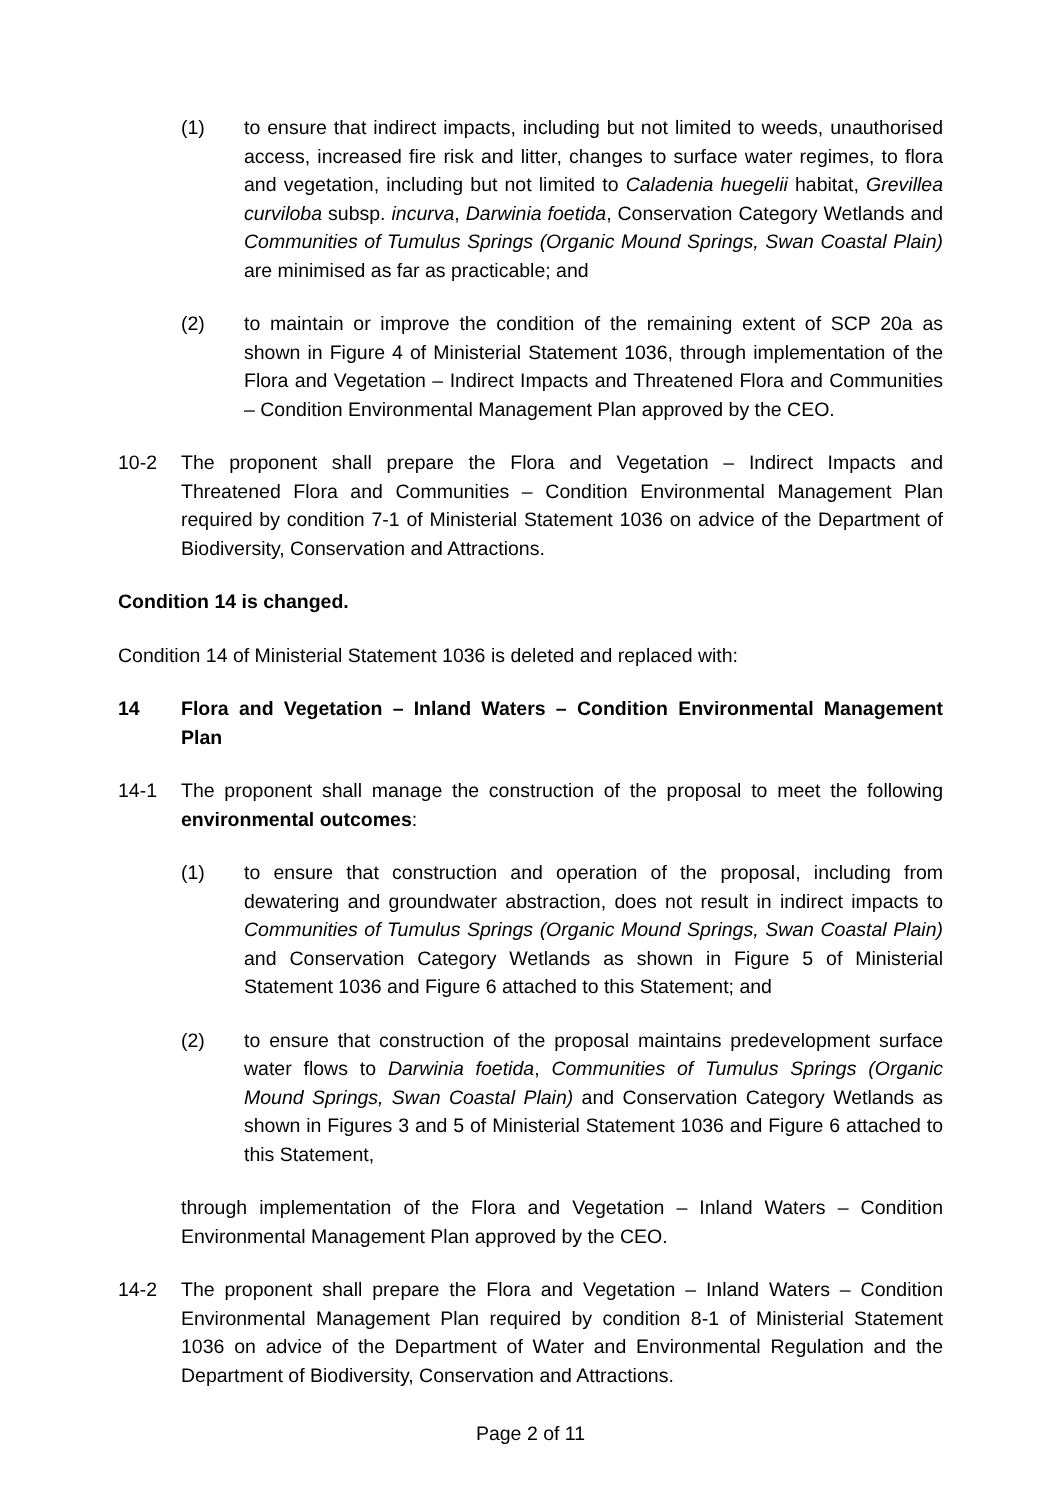(1) to ensure that indirect impacts, including but not limited to weeds, unauthorised access, increased fire risk and litter, changes to surface water regimes, to flora and vegetation, including but not limited to Caladenia huegelii habitat, Grevillea curviloba subsp. incurva, Darwinia foetida, Conservation Category Wetlands and Communities of Tumulus Springs (Organic Mound Springs, Swan Coastal Plain) are minimised as far as practicable; and
(2) to maintain or improve the condition of the remaining extent of SCP 20a as shown in Figure 4 of Ministerial Statement 1036, through implementation of the Flora and Vegetation – Indirect Impacts and Threatened Flora and Communities – Condition Environmental Management Plan approved by the CEO.
10-2 The proponent shall prepare the Flora and Vegetation – Indirect Impacts and Threatened Flora and Communities – Condition Environmental Management Plan required by condition 7-1 of Ministerial Statement 1036 on advice of the Department of Biodiversity, Conservation and Attractions.
Condition 14 is changed.
Condition 14 of Ministerial Statement 1036 is deleted and replaced with:
14 Flora and Vegetation – Inland Waters – Condition Environmental Management Plan
14-1 The proponent shall manage the construction of the proposal to meet the following environmental outcomes:
(1) to ensure that construction and operation of the proposal, including from dewatering and groundwater abstraction, does not result in indirect impacts to Communities of Tumulus Springs (Organic Mound Springs, Swan Coastal Plain) and Conservation Category Wetlands as shown in Figure 5 of Ministerial Statement 1036 and Figure 6 attached to this Statement; and
(2) to ensure that construction of the proposal maintains predevelopment surface water flows to Darwinia foetida, Communities of Tumulus Springs (Organic Mound Springs, Swan Coastal Plain) and Conservation Category Wetlands as shown in Figures 3 and 5 of Ministerial Statement 1036 and Figure 6 attached to this Statement,
through implementation of the Flora and Vegetation – Inland Waters – Condition Environmental Management Plan approved by the CEO.
14-2 The proponent shall prepare the Flora and Vegetation – Inland Waters – Condition Environmental Management Plan required by condition 8-1 of Ministerial Statement 1036 on advice of the Department of Water and Environmental Regulation and the Department of Biodiversity, Conservation and Attractions.
Page 2 of 11